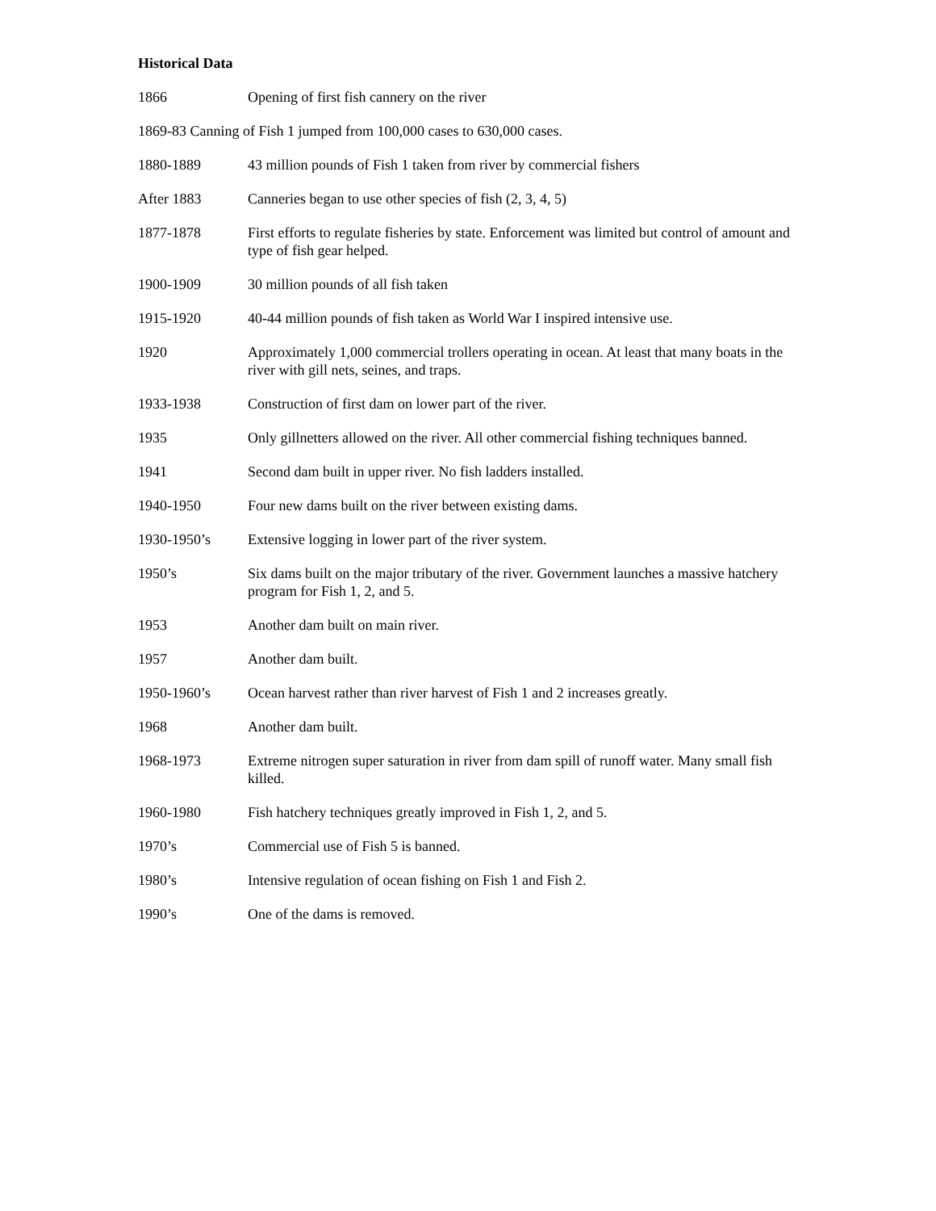Historical Data
1866 Opening of first fish cannery on the river
1869-83 Canning of Fish 1 jumped from 100,000 cases to 630,000 cases.
1880-1889 43 million pounds of Fish 1 taken from river by commercial fishers
After 1883 Canneries began to use other species of fish (2, 3, 4, 5)
1877-1878 First efforts to regulate fisheries by state. Enforcement was limited but control of amount and type of fish gear helped.
1900-1909 30 million pounds of all fish taken
1915-1920 40-44 million pounds of fish taken as World War I inspired intensive use.
1920 Approximately 1,000 commercial trollers operating in ocean. At least that many boats in the river with gill nets, seines, and traps.
1933-1938 Construction of first dam on lower part of the river.
1935 Only gillnetters allowed on the river. All other commercial fishing techniques banned.
1941 Second dam built in upper river. No fish ladders installed.
1940-1950 Four new dams built on the river between existing dams.
1930-1950’s Extensive logging in lower part of the river system.
1950’s Six dams built on the major tributary of the river. Government launches a massive hatchery program for Fish 1, 2, and 5.
1953 Another dam built on main river.
1957 Another dam built.
1950-1960’s Ocean harvest rather than river harvest of Fish 1 and 2 increases greatly.
1968 Another dam built.
1968-1973 Extreme nitrogen super saturation in river from dam spill of runoff water. Many small fish killed.
1960-1980 Fish hatchery techniques greatly improved in Fish 1, 2, and 5.
1970’s Commercial use of Fish 5 is banned.
1980’s Intensive regulation of ocean fishing on Fish 1 and Fish 2.
1990’s One of the dams is removed.